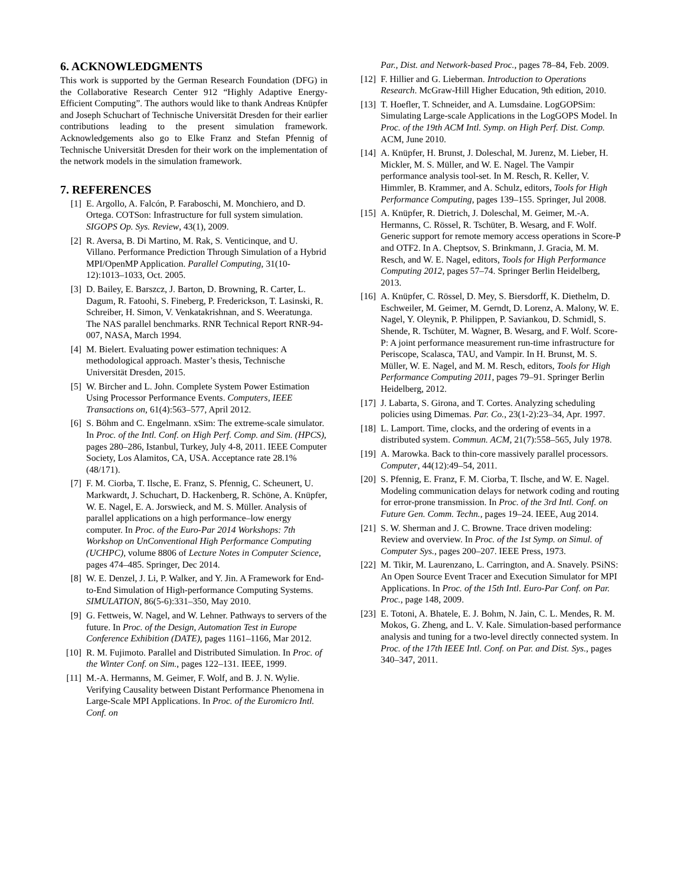6. ACKNOWLEDGMENTS
This work is supported by the German Research Foundation (DFG) in the Collaborative Research Center 912 “Highly Adaptive Energy-Efficient Computing”. The authors would like to thank Andreas Knüpfer and Joseph Schuchart of Technische Universität Dresden for their earlier contributions leading to the present simulation framework. Acknowledgements also go to Elke Franz and Stefan Pfennig of Technische Universität Dresden for their work on the implementation of the network models in the simulation framework.
7. REFERENCES
[1] E. Argollo, A. Falcón, P. Faraboschi, M. Monchiero, and D. Ortega. COTSon: Infrastructure for full system simulation. SIGOPS Op. Sys. Review, 43(1), 2009.
[2] R. Aversa, B. Di Martino, M. Rak, S. Venticinque, and U. Villano. Performance Prediction Through Simulation of a Hybrid MPI/OpenMP Application. Parallel Computing, 31(10-12):1013–1033, Oct. 2005.
[3] D. Bailey, E. Barszcz, J. Barton, D. Browning, R. Carter, L. Dagum, R. Fatoohi, S. Fineberg, P. Frederickson, T. Lasinski, R. Schreiber, H. Simon, V. Venkatakrishnan, and S. Weeratunga. The NAS parallel benchmarks. RNR Technical Report RNR-94-007, NASA, March 1994.
[4] M. Bielert. Evaluating power estimation techniques: A methodological approach. Master’s thesis, Technische Universität Dresden, 2015.
[5] W. Bircher and L. John. Complete System Power Estimation Using Processor Performance Events. Computers, IEEE Transactions on, 61(4):563–577, April 2012.
[6] S. Böhm and C. Engelmann. xSim: The extreme-scale simulator. In Proc. of the Intl. Conf. on High Perf. Comp. and Sim. (HPCS), pages 280–286, Istanbul, Turkey, July 4-8, 2011. IEEE Computer Society, Los Alamitos, CA, USA. Acceptance rate 28.1% (48/171).
[7] F. M. Ciorba, T. Ilsche, E. Franz, S. Pfennig, C. Scheunert, U. Markwardt, J. Schuchart, D. Hackenberg, R. Schöne, A. Knüpfer, W. E. Nagel, E. A. Jorswieck, and M. S. Müller. Analysis of parallel applications on a high performance–low energy computer. In Proc. of the Euro-Par 2014 Workshops: 7th Workshop on UnConventional High Performance Computing (UCHPC), volume 8806 of Lecture Notes in Computer Science, pages 474–485. Springer, Dec 2014.
[8] W. E. Denzel, J. Li, P. Walker, and Y. Jin. A Framework for End-to-End Simulation of High-performance Computing Systems. SIMULATION, 86(5-6):331–350, May 2010.
[9] G. Fettweis, W. Nagel, and W. Lehner. Pathways to servers of the future. In Proc. of the Design, Automation Test in Europe Conference Exhibition (DATE), pages 1161–1166, Mar 2012.
[10] R. M. Fujimoto. Parallel and Distributed Simulation. In Proc. of the Winter Conf. on Sim., pages 122–131. IEEE, 1999.
[11] M.-A. Hermanns, M. Geimer, F. Wolf, and B. J. N. Wylie. Verifying Causality between Distant Performance Phenomena in Large-Scale MPI Applications. In Proc. of the Euromicro Intl. Conf. on
Par., Dist. and Network-based Proc., pages 78–84, Feb. 2009.
[12] F. Hillier and G. Lieberman. Introduction to Operations Research. McGraw-Hill Higher Education, 9th edition, 2010.
[13] T. Hoefler, T. Schneider, and A. Lumsdaine. LogGOPSim: Simulating Large-scale Applications in the LogGOPS Model. In Proc. of the 19th ACM Intl. Symp. on High Perf. Dist. Comp. ACM, June 2010.
[14] A. Knüpfer, H. Brunst, J. Doleschal, M. Jurenz, M. Lieber, H. Mickler, M. S. Müller, and W. E. Nagel. The Vampir performance analysis tool-set. In M. Resch, R. Keller, V. Himmler, B. Krammer, and A. Schulz, editors, Tools for High Performance Computing, pages 139–155. Springer, Jul 2008.
[15] A. Knüpfer, R. Dietrich, J. Doleschal, M. Geimer, M.-A. Hermanns, C. Rössel, R. Tschüter, B. Wesarg, and F. Wolf. Generic support for remote memory access operations in Score-P and OTF2. In A. Cheptsov, S. Brinkmann, J. Gracia, M. M. Resch, and W. E. Nagel, editors, Tools for High Performance Computing 2012, pages 57–74. Springer Berlin Heidelberg, 2013.
[16] A. Knüpfer, C. Rössel, D. Mey, S. Biersdorff, K. Diethelm, D. Eschweiler, M. Geimer, M. Gerndt, D. Lorenz, A. Malony, W. E. Nagel, Y. Oleynik, P. Philippen, P. Saviankou, D. Schmidl, S. Shende, R. Tschüter, M. Wagner, B. Wesarg, and F. Wolf. Score-P: A joint performance measurement run-time infrastructure for Periscope, Scalasca, TAU, and Vampir. In H. Brunst, M. S. Müller, W. E. Nagel, and M. M. Resch, editors, Tools for High Performance Computing 2011, pages 79–91. Springer Berlin Heidelberg, 2012.
[17] J. Labarta, S. Girona, and T. Cortes. Analyzing scheduling policies using Dimemas. Par. Co., 23(1-2):23–34, Apr. 1997.
[18] L. Lamport. Time, clocks, and the ordering of events in a distributed system. Commun. ACM, 21(7):558–565, July 1978.
[19] A. Marowka. Back to thin-core massively parallel processors. Computer, 44(12):49–54, 2011.
[20] S. Pfennig, E. Franz, F. M. Ciorba, T. Ilsche, and W. E. Nagel. Modeling communication delays for network coding and routing for error-prone transmission. In Proc. of the 3rd Intl. Conf. on Future Gen. Comm. Techn., pages 19–24. IEEE, Aug 2014.
[21] S. W. Sherman and J. C. Browne. Trace driven modeling: Review and overview. In Proc. of the 1st Symp. on Simul. of Computer Sys., pages 200–207. IEEE Press, 1973.
[22] M. Tikir, M. Laurenzano, L. Carrington, and A. Snavely. PSiNS: An Open Source Event Tracer and Execution Simulator for MPI Applications. In Proc. of the 15th Intl. Euro-Par Conf. on Par. Proc., page 148, 2009.
[23] E. Totoni, A. Bhatele, E. J. Bohm, N. Jain, C. L. Mendes, R. M. Mokos, G. Zheng, and L. V. Kale. Simulation-based performance analysis and tuning for a two-level directly connected system. In Proc. of the 17th IEEE Intl. Conf. on Par. and Dist. Sys., pages 340–347, 2011.